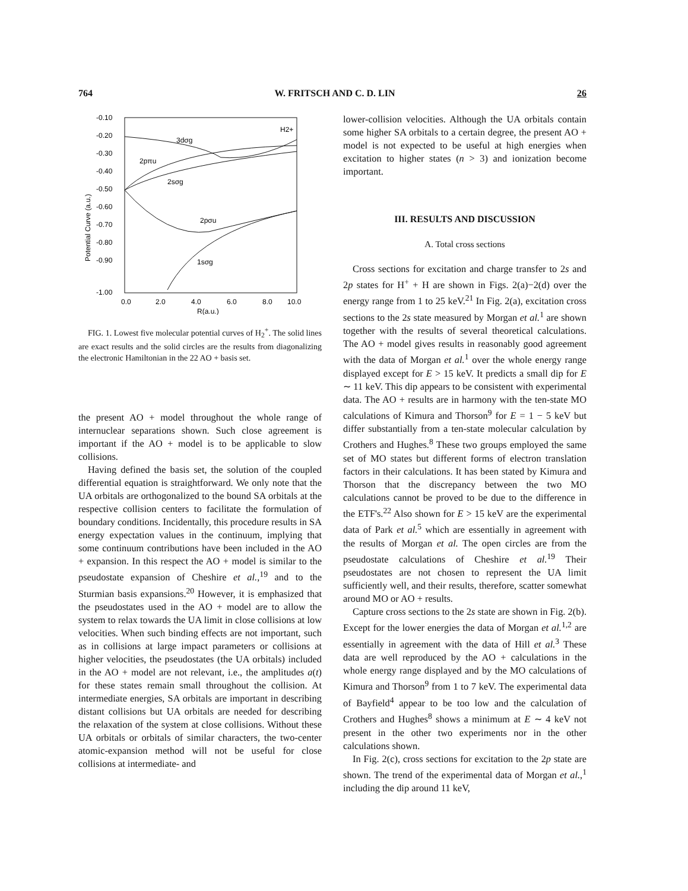764 W. FRITSCH AND C. D. LIN 26
-0.10
-0.20
-0.30
-0.40
-0.50
-0.60
-0.70
-0.80
-0.90
-1.00
0.0
2.0
4.0
6.0
8.0
10.0
R(a.u.)
Potential Curve (a.u.)
H2+
3dσg
2pπu
2sσg
2pσu
1sσg
FIG. 1. Lowest five molecular potential curves of H<sub>2</sub><sup>+</sup>. The solid lines are exact results and the solid circles are the results from diagonalizing the electronic Hamiltonian in the 22 AO + basis set.
the present AO + model throughout the whole range of internuclear separations shown. Such close agreement is important if the AO + model is to be applicable to slow collisions.
Having defined the basis set, the solution of the coupled differential equation is straightforward. We only note that the UA orbitals are orthogonalized to the bound SA orbitals at the respective collision centers to facilitate the formulation of boundary conditions. Incidentally, this procedure results in SA energy expectation values in the continuum, implying that some continuum contributions have been included in the AO + expansion. In this respect the AO + model is similar to the pseudostate expansion of Cheshire et al.,<sup>19</sup> and to the Sturmian basis expansions.<sup>20</sup> However, it is emphasized that the pseudostates used in the AO + model are to allow the system to relax towards the UA limit in close collisions at low velocities. When such binding effects are not important, such as in collisions at large impact parameters or collisions at higher velocities, the pseudostates (the UA orbitals) included in the AO + model are not relevant, i.e., the amplitudes a(t) for these states remain small throughout the collision. At intermediate energies, SA orbitals are important in describing distant collisions but UA orbitals are needed for describing the relaxation of the system at close collisions. Without these UA orbitals or orbitals of similar characters, the two-center atomic-expansion method will not be useful for close collisions at intermediate- and
lower-collision velocities. Although the UA orbitals contain some higher SA orbitals to a certain degree, the present AO + model is not expected to be useful at high energies when excitation to higher states (n > 3) and ionization become important.
III. RESULTS AND DISCUSSION
A. Total cross sections
Cross sections for excitation and charge transfer to 2s and 2p states for H<sup>+</sup> + H are shown in Figs. 2(a)−2(d) over the energy range from 1 to 25 keV.<sup>21</sup> In Fig. 2(a), excitation cross sections to the 2s state measured by Morgan et al.<sup>1</sup> are shown together with the results of several theoretical calculations. The AO + model gives results in reasonably good agreement with the data of Morgan et al.<sup>1</sup> over the whole energy range displayed except for E > 15 keV. It predicts a small dip for E ∼ 11 keV. This dip appears to be consistent with experimental data. The AO + results are in harmony with the ten-state MO calculations of Kimura and Thorson<sup>9</sup> for E = 1 − 5 keV but differ substantially from a ten-state molecular calculation by Crothers and Hughes.<sup>8</sup> These two groups employed the same set of MO states but different forms of electron translation factors in their calculations. It has been stated by Kimura and Thorson that the discrepancy between the two MO calculations cannot be proved to be due to the difference in the ETF's.<sup>22</sup> Also shown for E > 15 keV are the experimental data of Park et al.<sup>5</sup> which are essentially in agreement with the results of Morgan et al. The open circles are from the pseudostate calculations of Cheshire et al.<sup>19</sup> Their pseudostates are not chosen to represent the UA limit sufficiently well, and their results, therefore, scatter somewhat around MO or AO + results.
Capture cross sections to the 2s state are shown in Fig. 2(b). Except for the lower energies the data of Morgan et al.<sup>1,2</sup> are essentially in agreement with the data of Hill et al.<sup>3</sup> These data are well reproduced by the AO + calculations in the whole energy range displayed and by the MO calculations of Kimura and Thorson<sup>9</sup> from 1 to 7 keV. The experimental data of Bayfield<sup>4</sup> appear to be too low and the calculation of Crothers and Hughes<sup>8</sup> shows a minimum at E ∼ 4 keV not present in the other two experiments nor in the other calculations shown.
In Fig. 2(c), cross sections for excitation to the 2p state are shown. The trend of the experimental data of Morgan et al.,<sup>1</sup> including the dip around 11 keV,